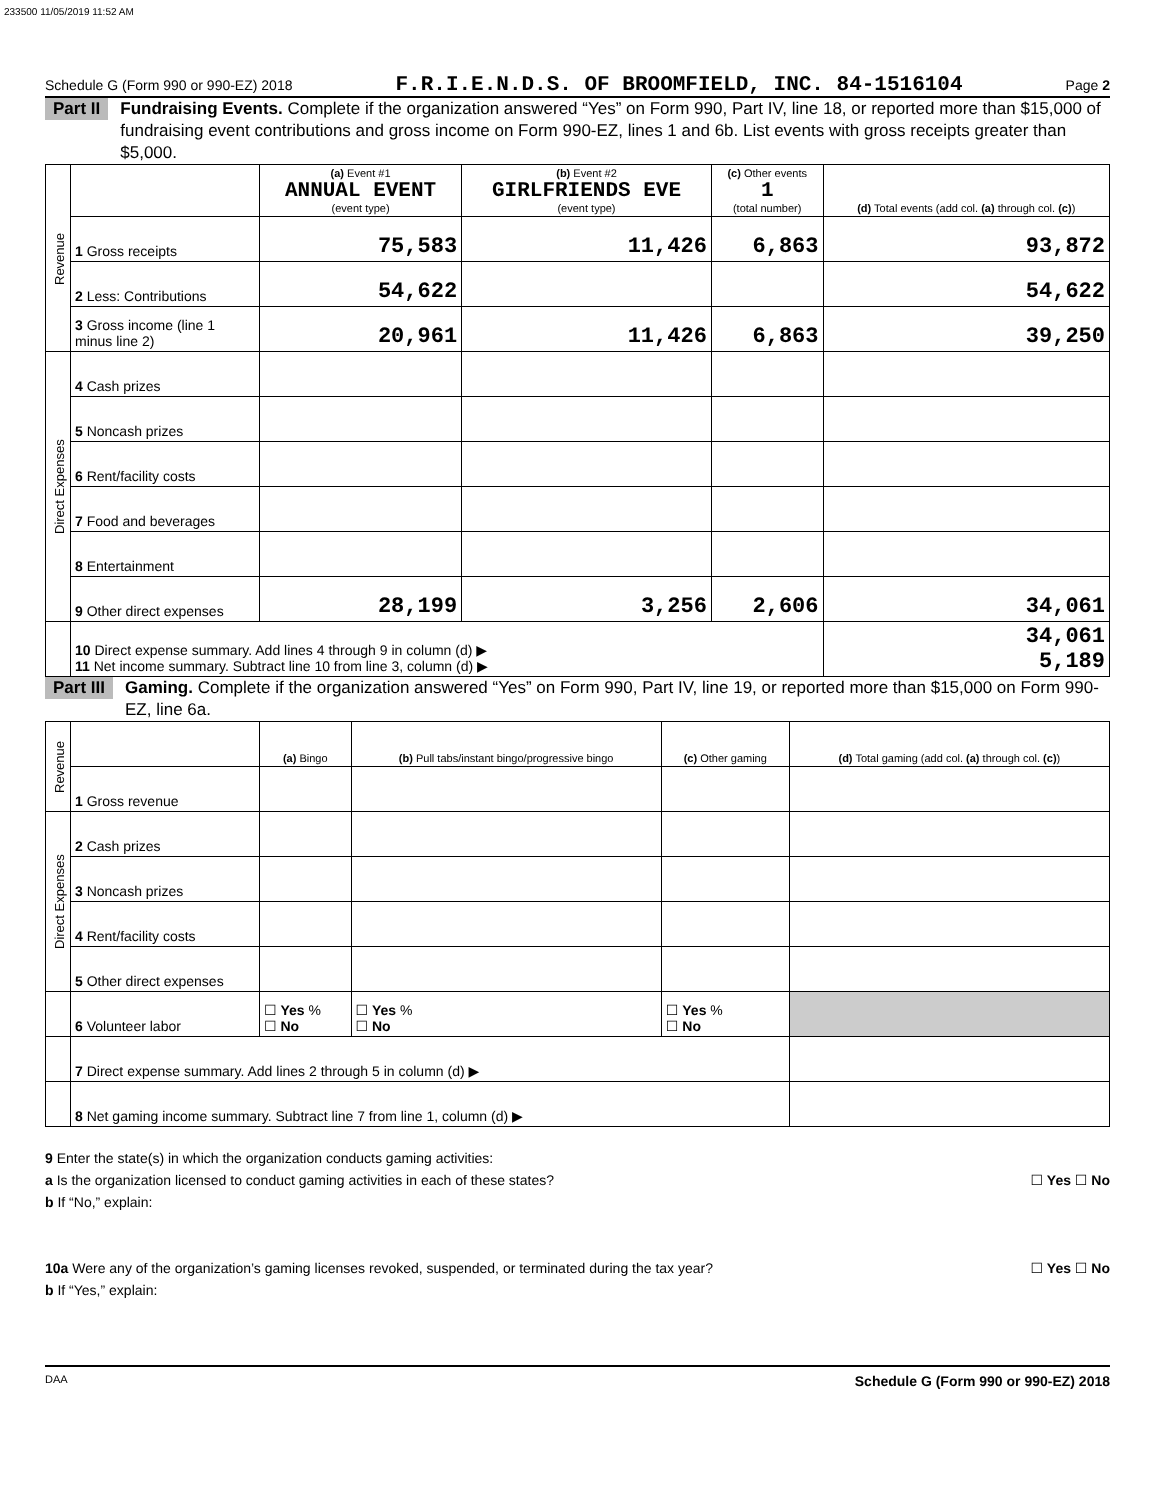233500 11/05/2019 11:52 AM
Schedule G (Form 990 or 990-EZ) 2018 F.R.I.E.N.D.S. OF BROOMFIELD, INC. 84-1516104 Page 2
Part II Fundraising Events. Complete if the organization answered “Yes” on Form 990, Part IV, line 18, or reported more than $15,000 of fundraising event contributions and gross income on Form 990-EZ, lines 1 and 6b. List events with gross receipts greater than $5,000.
| Revenue | | (a) Event #1 ANNUAL EVENT (event type) | (b) Event #2 GIRLFRIENDS EVE (event type) | (c) Other events 1 (total number) | (d) Total events (add col. (a) through col. (c) ) |
| | 1 Gross receipts | 75,583 | 11,426 | 6,863 | 93,872 |
| | 2 Less: Contributions | 54,622 | | | 54,622 |
| | 3 Gross income (line 1 minus line 2) | 20,961 | 11,426 | 6,863 | 39,250 |
| Direct Expenses | 4 Cash prizes | | | | |
| | 5 Noncash prizes | | | | |
| | 6 Rent/facility costs | | | | |
| | 7 Food and beverages | | | | |
| | 8 Entertainment | | | | |
| | 9 Other direct expenses | 28,199 | 3,256 | 2,606 | 34,061 |
| | 10 Direct expense summary. Add lines 4 through 9 in column (d) ▶ 11 Net income summary. Subtract line 10 from line 3, column (d) ▶ | | | | 34,061 5,189 |
Part III Gaming. Complete if the organization answered “Yes” on Form 990, Part IV, line 19, or reported more than $15,000 on Form 990-EZ, line 6a.
| Revenue | | (a) Bingo | (b) Pull tabs/instant bingo/progressive bingo | (c) Other gaming | (d) Total gaming (add col. (a) through col. (c) ) |
| | 1 Gross revenue | | | | |
| Direct Expenses | 2 Cash prizes | | | | |
| | 3 Noncash prizes | | | | |
| | 4 Rent/facility costs | | | | |
| | 5 Other direct expenses | | | | |
| | 6 Volunteer labor | ☐ Yes % ☐ No | ☐ Yes % ☐ No | ☐ Yes % ☐ No | |
| | 7 Direct expense summary. Add lines 2 through 5 in column (d) ▶ | | | | |
| | 8 Net gaming income summary. Subtract line 7 from line 1, column (d) ▶ | | | | |
9 Enter the state(s) in which the organization conducts gaming activities:
a Is the organization licensed to conduct gaming activities in each of these states? ☐ Yes ☐ No
b If “No,” explain:
10a Were any of the organization’s gaming licenses revoked, suspended, or terminated during the tax year? ☐ Yes ☐ No
b If “Yes,” explain:
DAA Schedule G (Form 990 or 990-EZ) 2018